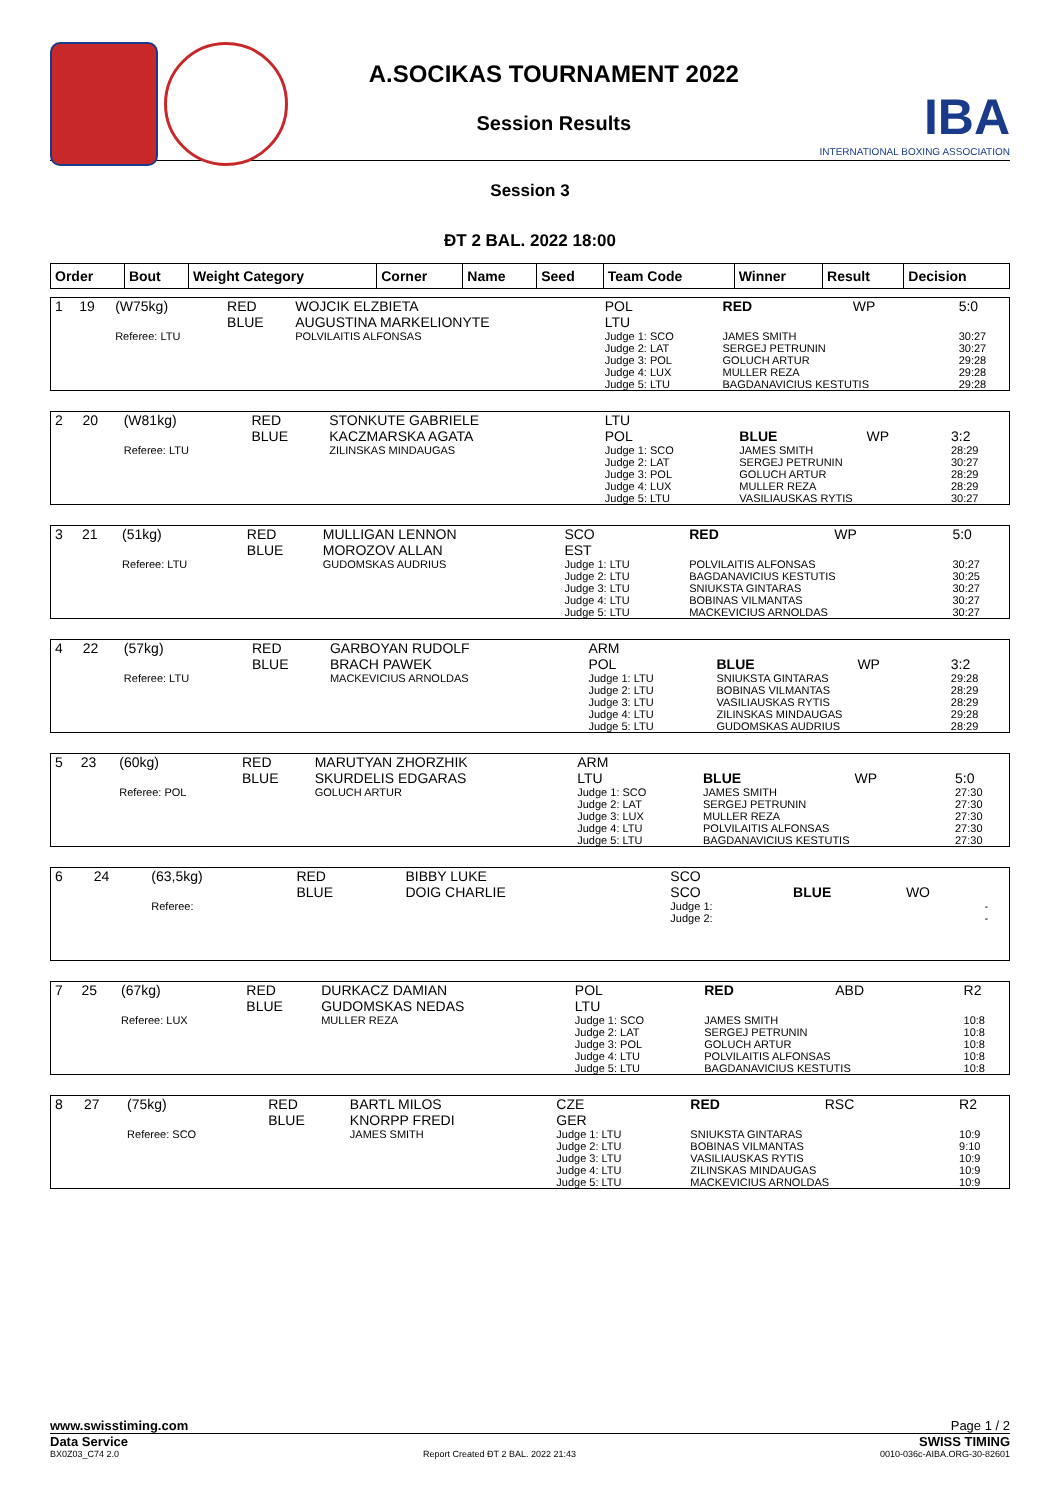A.SOCIKAS TOURNAMENT 2022
Session Results
IBA
INTERNATIONAL BOXING ASSOCIATION
Session 3
ĐT 2 BAL. 2022 18:00
| Order | Bout | Weight Category | Corner | Name | Seed | Team Code | Winner | Result | Decision |
| --- | --- | --- | --- | --- | --- | --- | --- | --- | --- |
| 1 | 19 | (W75kg) | RED BLUE | WOJCIK ELZBIETA AUGUSTINA MARKELIONYTE | POL LTU | RED | WP | 5:0 |
| | | Referee: LTU | | POLVILAITIS ALFONSAS | Judge 1: SCO Judge 2: LAT Judge 3: POL Judge 4: LUX Judge 5: LTU | JAMES SMITH SERGEJ PETRUNIN GOLUCH ARTUR MULLER REZA BAGDANAVICIUS KESTUTIS | | 30:27 30:27 29:28 29:28 29:28 |
| 2 | 20 | (W81kg) | RED BLUE | STONKUTE GABRIELE KACZMARSKA AGATA | LTU POL | BLUE | WP | 3:2 |
| | | Referee: LTU | | ZILINSKAS MINDAUGAS | Judge 1: SCO Judge 2: LAT Judge 3: POL Judge 4: LUX Judge 5: LTU | JAMES SMITH SERGEJ PETRUNIN GOLUCH ARTUR MULLER REZA VASILIAUSKAS RYTIS | | 28:29 30:27 28:29 28:29 30:27 |
| 3 | 21 | (51kg) | RED BLUE | MULLIGAN LENNON MOROZOV ALLAN | SCO EST | RED | WP | 5:0 |
| | | Referee: LTU | | GUDOMSKAS AUDRIUS | Judge 1: LTU Judge 2: LTU Judge 3: LTU Judge 4: LTU Judge 5: LTU | POLVILAITIS ALFONSAS BAGDANAVICIUS KESTUTIS SNIUKSTA GINTARAS BOBINAS VILMANTAS MACKEVICIUS ARNOLDAS | | 30:27 30:25 30:27 30:27 30:27 |
| 4 | 22 | (57kg) | RED BLUE | GARBOYAN RUDOLF BRACH PAWEK | ARM POL | BLUE | WP | 3:2 |
| | | Referee: LTU | | MACKEVICIUS ARNOLDAS | Judge 1: LTU Judge 2: LTU Judge 3: LTU Judge 4: LTU Judge 5: LTU | SNIUKSTA GINTARAS BOBINAS VILMANTAS VASILIAUSKAS RYTIS ZILINSKAS MINDAUGAS GUDOMSKAS AUDRIUS | | 29:28 28:29 28:29 29:28 28:29 |
| 5 | 23 | (60kg) | RED BLUE | MARUTYAN ZHORZHIK SKURDELIS EDGARAS | ARM LTU | BLUE | WP | 5:0 |
| | | Referee: POL | | GOLUCH ARTUR | Judge 1: SCO Judge 2: LAT Judge 3: LUX Judge 4: LTU Judge 5: LTU | JAMES SMITH SERGEJ PETRUNIN MULLER REZA POLVILAITIS ALFONSAS BAGDANAVICIUS KESTUTIS | | 27:30 27:30 27:30 27:30 27:30 |
| 6 | 24 | (63,5kg) | RED BLUE | BIBBY LUKE DOIG CHARLIE | SCO SCO | BLUE | WO | |
| | | Referee: | | | Judge 1: Judge 2: | | | - - |
| 7 | 25 | (67kg) | RED BLUE | DURKACZ DAMIAN GUDOMSKAS NEDAS | POL LTU | RED | ABD | R2 |
| | | Referee: LUX | | MULLER REZA | Judge 1: SCO Judge 2: LAT Judge 3: POL Judge 4: LTU Judge 5: LTU | JAMES SMITH SERGEJ PETRUNIN GOLUCH ARTUR POLVILAITIS ALFONSAS BAGDANAVICIUS KESTUTIS | | 10:8 10:8 10:8 10:8 10:8 |
| 8 | 27 | (75kg) | RED BLUE | BARTL MILOS KNORPP FREDI | CZE GER | RED | RSC | R2 |
| | | Referee: SCO | | JAMES SMITH | Judge 1: LTU Judge 2: LTU Judge 3: LTU Judge 4: LTU Judge 5: LTU | SNIUKSTA GINTARAS BOBINAS VILMANTAS VASILIAUSKAS RYTIS ZILINSKAS MINDAUGAS MACKEVICIUS ARNOLDAS | | 10:9 9:10 10:9 10:9 10:9 |
www.swisstiming.com Page 1 / 2
Data Service SWISS TIMING
BX0Z03_C74 2.0 Report Created ĐT 2 BAL. 2022 21:43 0010-036c-AIBA.ORG-30-82601